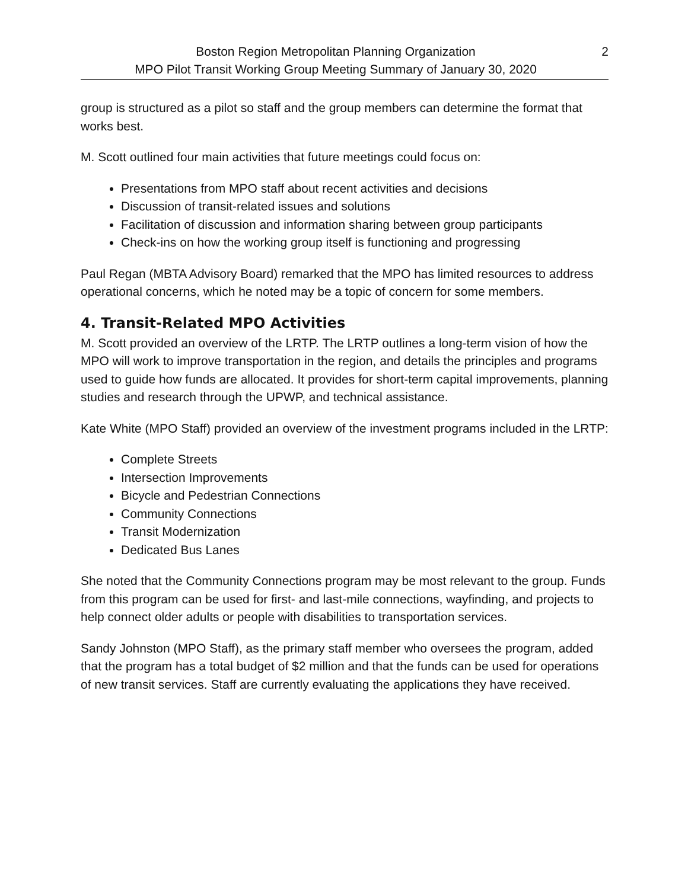Boston Region Metropolitan Planning Organization
MPO Pilot Transit Working Group Meeting Summary of January 30, 2020
2
group is structured as a pilot so staff and the group members can determine the format that works best.
M. Scott outlined four main activities that future meetings could focus on:
Presentations from MPO staff about recent activities and decisions
Discussion of transit-related issues and solutions
Facilitation of discussion and information sharing between group participants
Check-ins on how the working group itself is functioning and progressing
Paul Regan (MBTA Advisory Board) remarked that the MPO has limited resources to address operational concerns, which he noted may be a topic of concern for some members.
4. Transit-Related MPO Activities
M. Scott provided an overview of the LRTP. The LRTP outlines a long-term vision of how the MPO will work to improve transportation in the region, and details the principles and programs used to guide how funds are allocated. It provides for short-term capital improvements, planning studies and research through the UPWP, and technical assistance.
Kate White (MPO Staff) provided an overview of the investment programs included in the LRTP:
Complete Streets
Intersection Improvements
Bicycle and Pedestrian Connections
Community Connections
Transit Modernization
Dedicated Bus Lanes
She noted that the Community Connections program may be most relevant to the group. Funds from this program can be used for first- and last-mile connections, wayfinding, and projects to help connect older adults or people with disabilities to transportation services.
Sandy Johnston (MPO Staff), as the primary staff member who oversees the program, added that the program has a total budget of $2 million and that the funds can be used for operations of new transit services. Staff are currently evaluating the applications they have received.